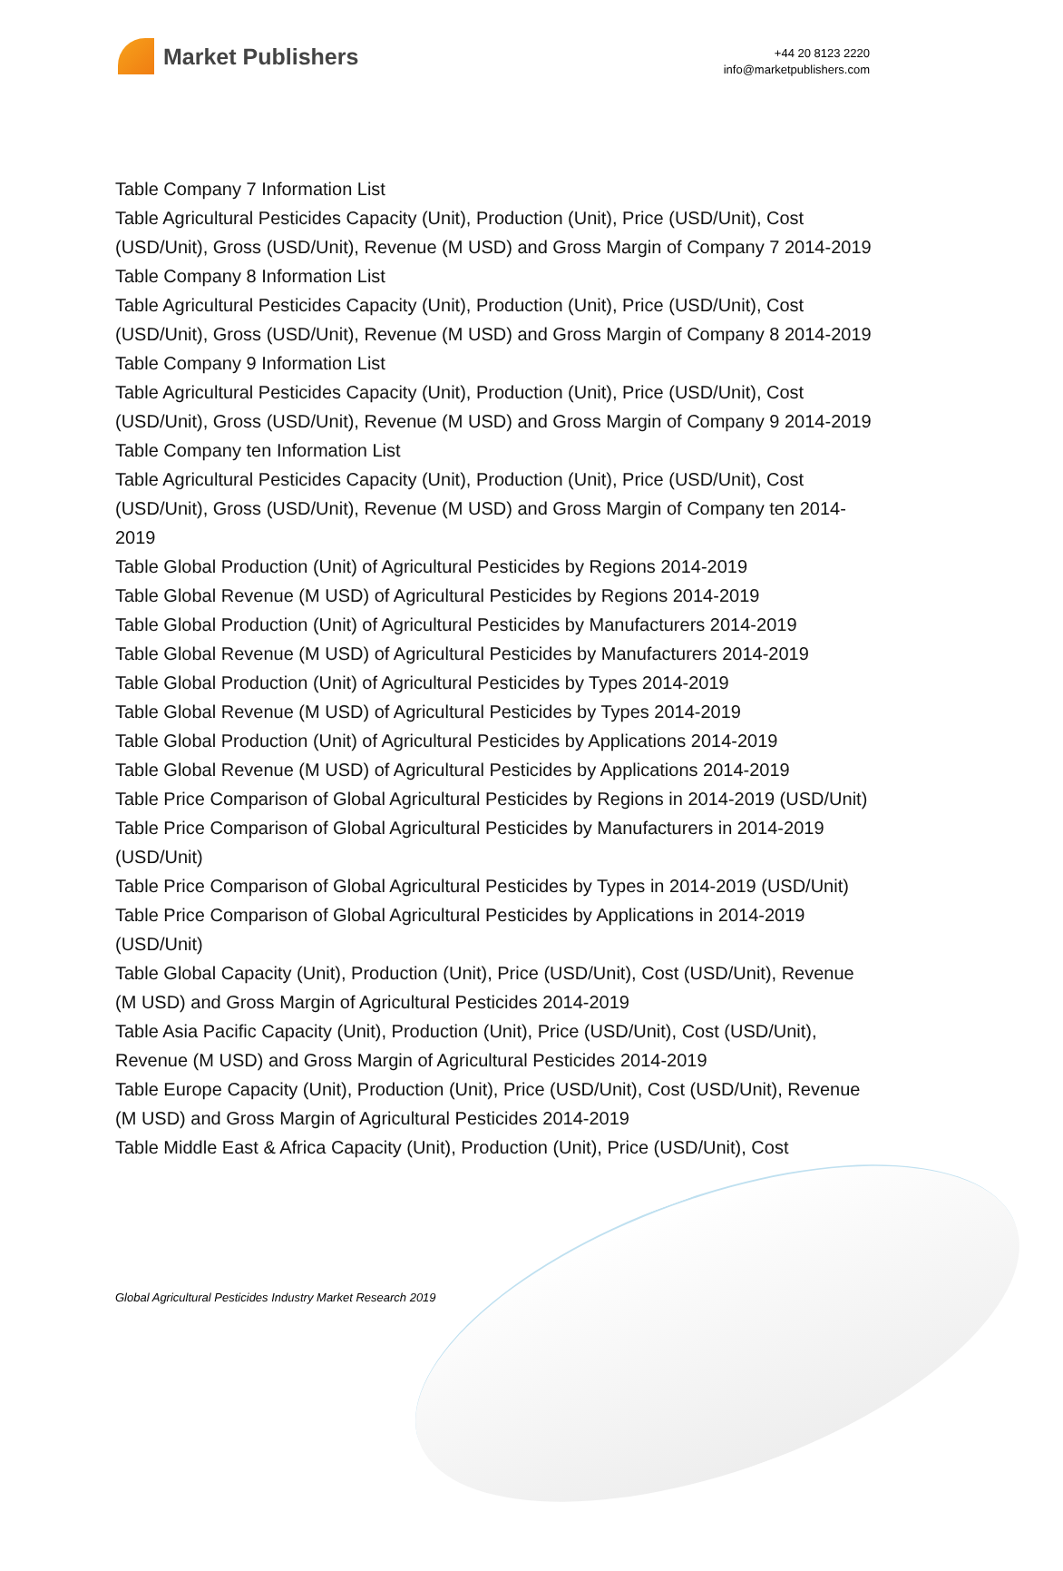Market Publishers
+44 20 8123 2220
info@marketpublishers.com
Table Company 7 Information List
Table Agricultural Pesticides Capacity (Unit), Production (Unit), Price (USD/Unit), Cost (USD/Unit), Gross (USD/Unit), Revenue (M USD) and Gross Margin of Company 7 2014-2019
Table Company 8 Information List
Table Agricultural Pesticides Capacity (Unit), Production (Unit), Price (USD/Unit), Cost (USD/Unit), Gross (USD/Unit), Revenue (M USD) and Gross Margin of Company 8 2014-2019
Table Company 9 Information List
Table Agricultural Pesticides Capacity (Unit), Production (Unit), Price (USD/Unit), Cost (USD/Unit), Gross (USD/Unit), Revenue (M USD) and Gross Margin of Company 9 2014-2019
Table Company ten Information List
Table Agricultural Pesticides Capacity (Unit), Production (Unit), Price (USD/Unit), Cost (USD/Unit), Gross (USD/Unit), Revenue (M USD) and Gross Margin of Company ten 2014-2019
Table Global Production (Unit) of Agricultural Pesticides by Regions 2014-2019
Table Global Revenue (M USD) of Agricultural Pesticides by Regions 2014-2019
Table Global Production (Unit) of Agricultural Pesticides by Manufacturers 2014-2019
Table Global Revenue (M USD) of Agricultural Pesticides by Manufacturers 2014-2019
Table Global Production (Unit) of Agricultural Pesticides by Types 2014-2019
Table Global Revenue (M USD) of Agricultural Pesticides by Types 2014-2019
Table Global Production (Unit) of Agricultural Pesticides by Applications 2014-2019
Table Global Revenue (M USD) of Agricultural Pesticides by Applications 2014-2019
Table Price Comparison of Global Agricultural Pesticides by Regions in 2014-2019 (USD/Unit)
Table Price Comparison of Global Agricultural Pesticides by Manufacturers in 2014-2019 (USD/Unit)
Table Price Comparison of Global Agricultural Pesticides by Types in 2014-2019 (USD/Unit)
Table Price Comparison of Global Agricultural Pesticides by Applications in 2014-2019 (USD/Unit)
Table Global Capacity (Unit), Production (Unit), Price (USD/Unit), Cost (USD/Unit), Revenue (M USD) and Gross Margin of Agricultural Pesticides 2014-2019
Table Asia Pacific Capacity (Unit), Production (Unit), Price (USD/Unit), Cost (USD/Unit), Revenue (M USD) and Gross Margin of Agricultural Pesticides 2014-2019
Table Europe Capacity (Unit), Production (Unit), Price (USD/Unit), Cost (USD/Unit), Revenue (M USD) and Gross Margin of Agricultural Pesticides 2014-2019
Table Middle East & Africa Capacity (Unit), Production (Unit), Price (USD/Unit), Cost
Global Agricultural Pesticides Industry Market Research 2019